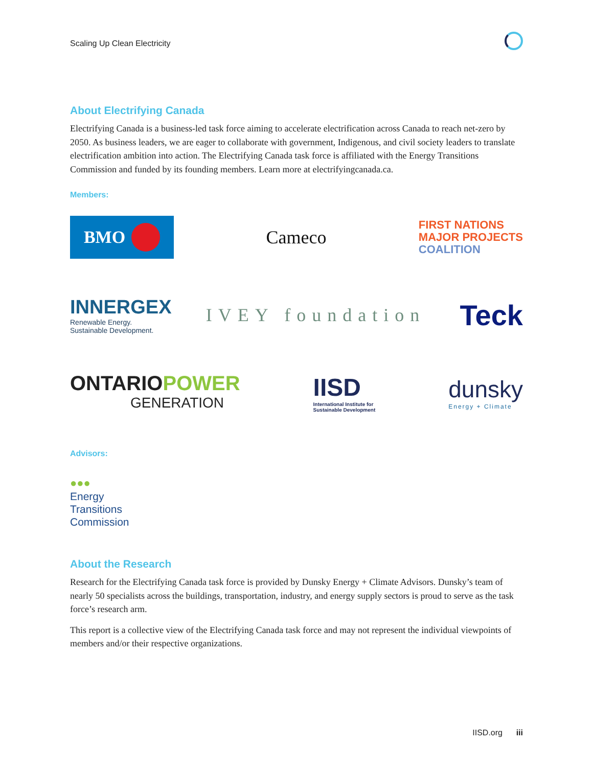Scaling Up Clean Electricity
About Electrifying Canada
Electrifying Canada is a business-led task force aiming to accelerate electrification across Canada to reach net-zero by 2050. As business leaders, we are eager to collaborate with government, Indigenous, and civil society leaders to translate electrification ambition into action. The Electrifying Canada task force is affiliated with the Energy Transitions Commission and funded by its founding members. Learn more at electrifyingcanada.ca.
Members:
BMO
Cameco
FIRST NATIONS
MAJOR PROJECTS
COALITION
INNERGEX
Renewable Energy.
Sustainable Development.
IVEY foundation
Teck
ONTARIOPOWER
GENERATION
IISD
International Institute for
Sustainable Development
dunsky
Energy + Climate
Advisors:
●●●
Energy
Transitions
Commission
About the Research
Research for the Electrifying Canada task force is provided by Dunsky Energy + Climate Advisors. Dunsky’s team of nearly 50 specialists across the buildings, transportation, industry, and energy supply sectors is proud to serve as the task force’s research arm.
This report is a collective view of the Electrifying Canada task force and may not represent the individual viewpoints of members and/or their respective organizations.
IISD.org iii